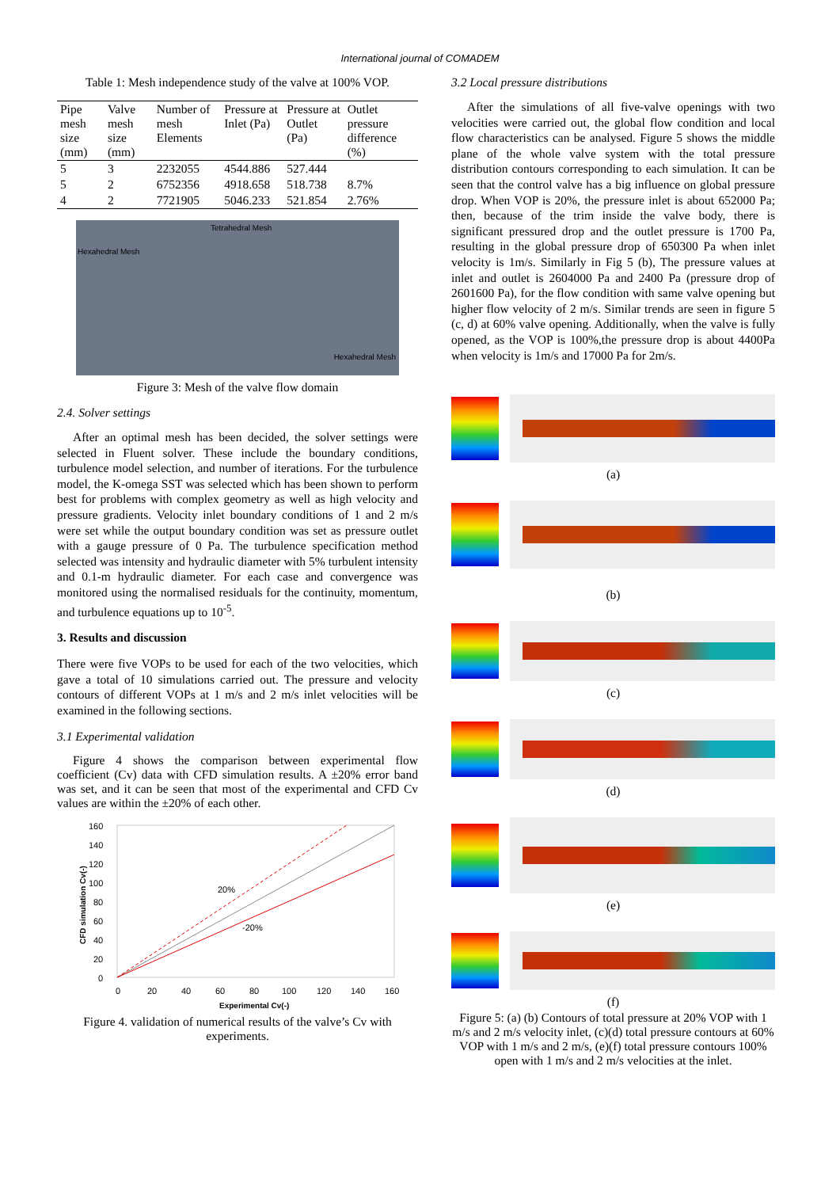International journal of COMADEM
Table 1: Mesh independence study of the valve at 100% VOP.
| Pipe mesh size (mm) | Valve mesh size (mm) | Number of mesh Elements | Pressure at Inlet (Pa) | Pressure at Outlet (Pa) | Outlet pressure difference (%) |
| --- | --- | --- | --- | --- | --- |
| 5 | 3 | 2232055 | 4544.886 | 527.444 | |
| 5 | 2 | 6752356 | 4918.658 | 518.738 | 8.7% |
| 4 | 2 | 7721905 | 5046.233 | 521.854 | 2.76% |
Tetrahedral Mesh
Hexahedral Mesh
Hexahedral Mesh
Figure 3: Mesh of the valve flow domain
2.4. Solver settings
After an optimal mesh has been decided, the solver settings were selected in Fluent solver. These include the boundary conditions, turbulence model selection, and number of iterations. For the turbulence model, the K-omega SST was selected which has been shown to perform best for problems with complex geometry as well as high velocity and pressure gradients. Velocity inlet boundary conditions of 1 and 2 m/s were set while the output boundary condition was set as pressure outlet with a gauge pressure of 0 Pa. The turbulence specification method selected was intensity and hydraulic diameter with 5% turbulent intensity and 0.1-m hydraulic diameter. For each case and convergence was monitored using the normalised residuals for the continuity, momentum, and turbulence equations up to 10<sup>-5</sup>.
3. Results and discussion
There were five VOPs to be used for each of the two velocities, which gave a total of 10 simulations carried out. The pressure and velocity contours of different VOPs at 1 m/s and 2 m/s inlet velocities will be examined in the following sections.
3.1 Experimental validation
Figure 4 shows the comparison between experimental flow coefficient (Cv) data with CFD simulation results. A ±20% error band was set, and it can be seen that most of the experimental and CFD Cv values are within the ±20% of each other.
160
140
120
100
80
60
40
20
0
20%
-20%
CFD simulation Cv(-)
0
20
40
60
80
100
120
140
160
Experimental Cv(-)
Figure 4. validation of numerical results of the valve’s Cv with experiments.
3.2 Local pressure distributions
After the simulations of all five-valve openings with two velocities were carried out, the global flow condition and local flow characteristics can be analysed. Figure 5 shows the middle plane of the whole valve system with the total pressure distribution contours corresponding to each simulation. It can be seen that the control valve has a big influence on global pressure drop. When VOP is 20%, the pressure inlet is about 652000 Pa; then, because of the trim inside the valve body, there is significant pressured drop and the outlet pressure is 1700 Pa, resulting in the global pressure drop of 650300 Pa when inlet velocity is 1m/s. Similarly in Fig 5 (b), The pressure values at inlet and outlet is 2604000 Pa and 2400 Pa (pressure drop of 2601600 Pa), for the flow condition with same valve opening but higher flow velocity of 2 m/s. Similar trends are seen in figure 5 (c, d) at 60% valve opening. Additionally, when the valve is fully opened, as the VOP is 100%,the pressure drop is about 4400Pa when velocity is 1m/s and 17000 Pa for 2m/s.
(a)
(b)
(c)
(d)
(e)
(f)
Figure 5: (a) (b) Contours of total pressure at 20% VOP with 1 m/s and 2 m/s velocity inlet, (c)(d) total pressure contours at 60% VOP with 1 m/s and 2 m/s, (e)(f) total pressure contours 100% open with 1 m/s and 2 m/s velocities at the inlet.